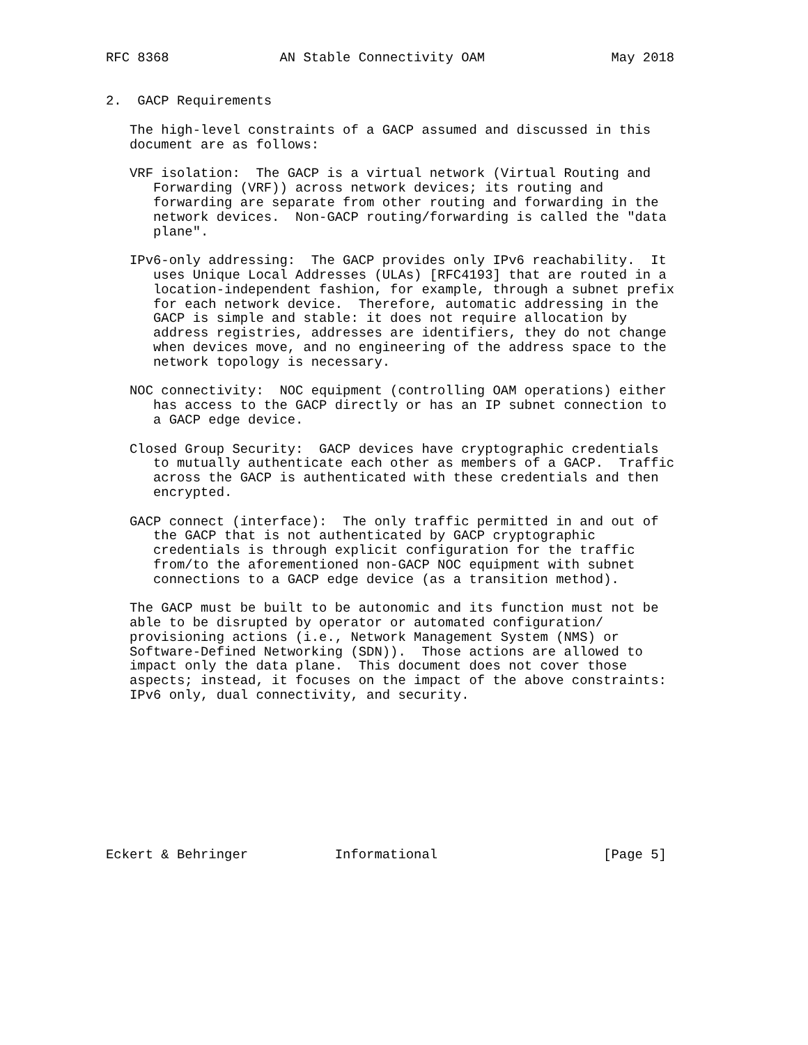RFC 8368              AN Stable Connectivity OAM                May 2018


2.  GACP Requirements

   The high-level constraints of a GACP assumed and discussed in this
   document are as follows:

   VRF isolation:  The GACP is a virtual network (Virtual Routing and
      Forwarding (VRF)) across network devices; its routing and
      forwarding are separate from other routing and forwarding in the
      network devices.  Non-GACP routing/forwarding is called the "data
      plane".

   IPv6-only addressing:  The GACP provides only IPv6 reachability.  It
      uses Unique Local Addresses (ULAs) [RFC4193] that are routed in a
      location-independent fashion, for example, through a subnet prefix
      for each network device.  Therefore, automatic addressing in the
      GACP is simple and stable: it does not require allocation by
      address registries, addresses are identifiers, they do not change
      when devices move, and no engineering of the address space to the
      network topology is necessary.

   NOC connectivity:  NOC equipment (controlling OAM operations) either
      has access to the GACP directly or has an IP subnet connection to
      a GACP edge device.

   Closed Group Security:  GACP devices have cryptographic credentials
      to mutually authenticate each other as members of a GACP.  Traffic
      across the GACP is authenticated with these credentials and then
      encrypted.

   GACP connect (interface):  The only traffic permitted in and out of
      the GACP that is not authenticated by GACP cryptographic
      credentials is through explicit configuration for the traffic
      from/to the aforementioned non-GACP NOC equipment with subnet
      connections to a GACP edge device (as a transition method).

   The GACP must be built to be autonomic and its function must not be
   able to be disrupted by operator or automated configuration/
   provisioning actions (i.e., Network Management System (NMS) or
   Software-Defined Networking (SDN)).  Those actions are allowed to
   impact only the data plane.  This document does not cover those
   aspects; instead, it focuses on the impact of the above constraints:
   IPv6 only, dual connectivity, and security.










Eckert & Behringer           Informational                     [Page 5]